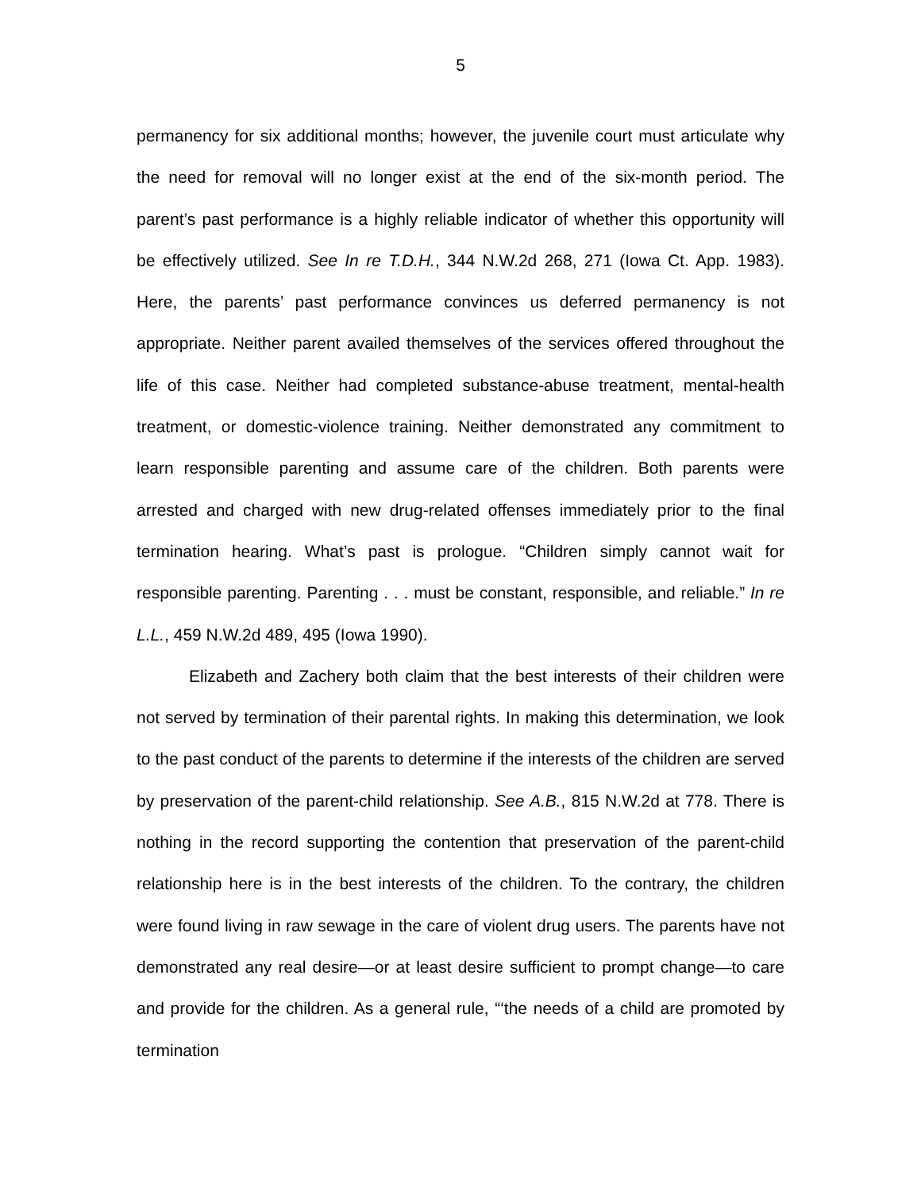5
permanency for six additional months; however, the juvenile court must articulate why the need for removal will no longer exist at the end of the six-month period. The parent’s past performance is a highly reliable indicator of whether this opportunity will be effectively utilized. See In re T.D.H., 344 N.W.2d 268, 271 (Iowa Ct. App. 1983). Here, the parents’ past performance convinces us deferred permanency is not appropriate. Neither parent availed themselves of the services offered throughout the life of this case. Neither had completed substance-abuse treatment, mental-health treatment, or domestic-violence training. Neither demonstrated any commitment to learn responsible parenting and assume care of the children. Both parents were arrested and charged with new drug-related offenses immediately prior to the final termination hearing. What’s past is prologue. “Children simply cannot wait for responsible parenting. Parenting . . . must be constant, responsible, and reliable.” In re L.L., 459 N.W.2d 489, 495 (Iowa 1990).
Elizabeth and Zachery both claim that the best interests of their children were not served by termination of their parental rights. In making this determination, we look to the past conduct of the parents to determine if the interests of the children are served by preservation of the parent-child relationship. See A.B., 815 N.W.2d at 778. There is nothing in the record supporting the contention that preservation of the parent-child relationship here is in the best interests of the children. To the contrary, the children were found living in raw sewage in the care of violent drug users. The parents have not demonstrated any real desire—or at least desire sufficient to prompt change—to care and provide for the children. As a general rule, “‘the needs of a child are promoted by termination